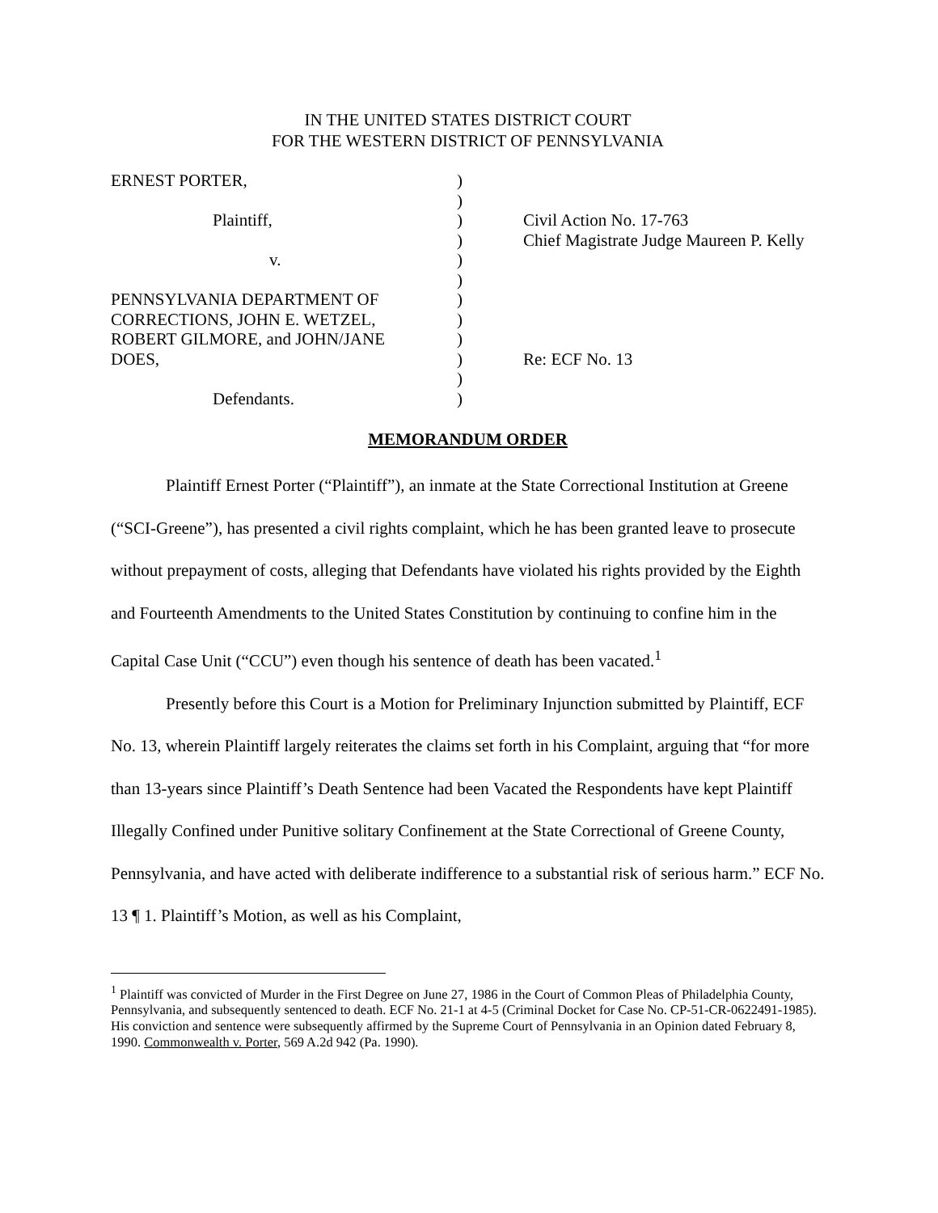IN THE UNITED STATES DISTRICT COURT
FOR THE WESTERN DISTRICT OF PENNSYLVANIA
| ERNEST PORTER, | ) | |
| | ) | |
| Plaintiff, | ) | Civil Action No. 17-763 |
| | ) | Chief Magistrate Judge Maureen P. Kelly |
| v. | ) | |
| | ) | |
| PENNSYLVANIA DEPARTMENT OF | ) | |
| CORRECTIONS, JOHN E. WETZEL, | ) | |
| ROBERT GILMORE, and JOHN/JANE | ) | |
| DOES, | ) | Re: ECF No. 13 |
| | ) | |
| Defendants. | ) | |
MEMORANDUM ORDER
Plaintiff Ernest Porter (“Plaintiff”), an inmate at the State Correctional Institution at Greene (“SCI-Greene”), has presented a civil rights complaint, which he has been granted leave to prosecute without prepayment of costs, alleging that Defendants have violated his rights provided by the Eighth and Fourteenth Amendments to the United States Constitution by continuing to confine him in the Capital Case Unit (“CCU”) even though his sentence of death has been vacated.<sup>1</sup>
Presently before this Court is a Motion for Preliminary Injunction submitted by Plaintiff, ECF No. 13, wherein Plaintiff largely reiterates the claims set forth in his Complaint, arguing that “for more than 13-years since Plaintiff’s Death Sentence had been Vacated the Respondents have kept Plaintiff Illegally Confined under Punitive solitary Confinement at the State Correctional of Greene County, Pennsylvania, and have acted with deliberate indifference to a substantial risk of serious harm.” ECF No. 13 ¶ 1. Plaintiff’s Motion, as well as his Complaint,
<sup>1</sup> Plaintiff was convicted of Murder in the First Degree on June 27, 1986 in the Court of Common Pleas of Philadelphia County, Pennsylvania, and subsequently sentenced to death. ECF No. 21-1 at 4-5 (Criminal Docket for Case No. CP-51-CR-0622491-1985). His conviction and sentence were subsequently affirmed by the Supreme Court of Pennsylvania in an Opinion dated February 8, 1990. Commonwealth v. Porter, 569 A.2d 942 (Pa. 1990).